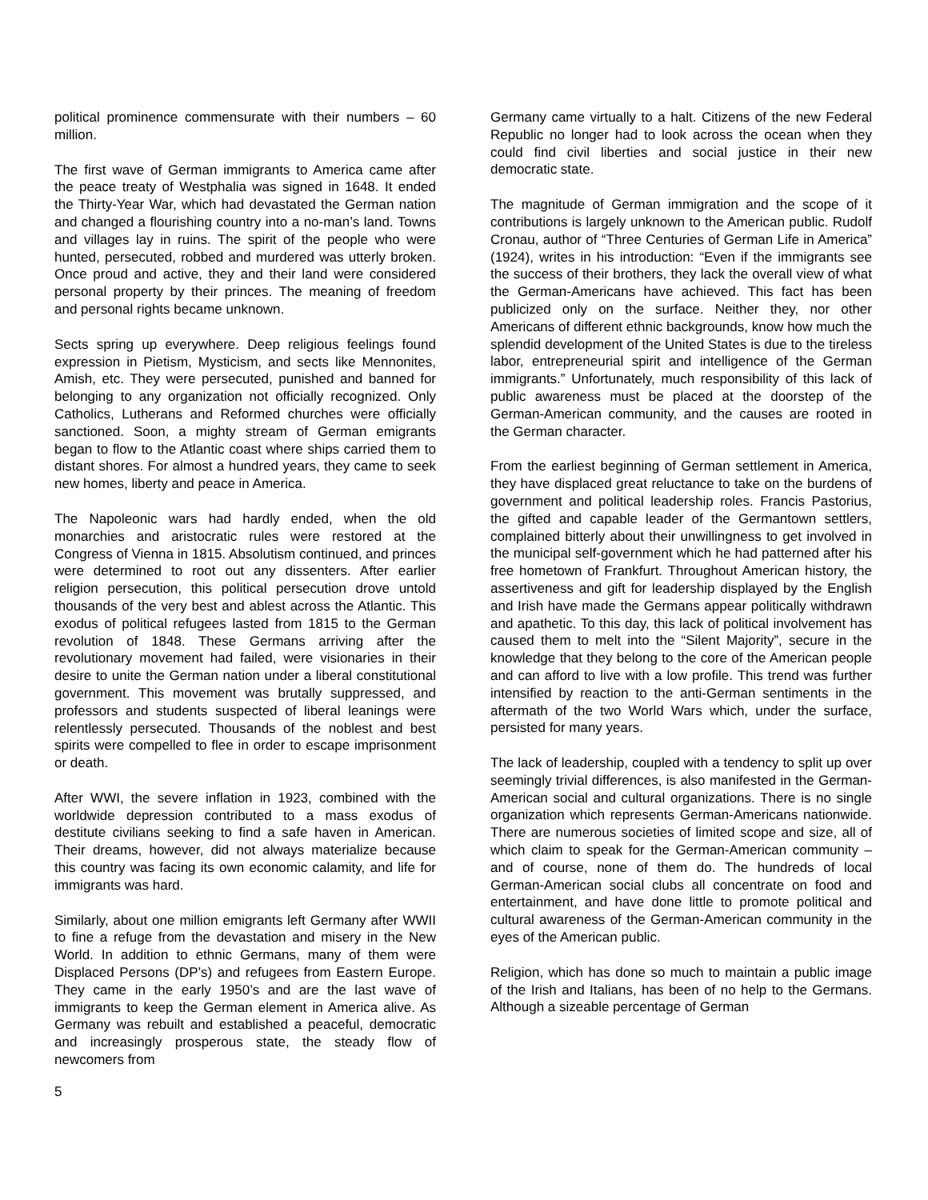political prominence commensurate with their numbers – 60 million.
The first wave of German immigrants to America came after the peace treaty of Westphalia was signed in 1648. It ended the Thirty-Year War, which had devastated the German nation and changed a flourishing country into a no-man’s land. Towns and villages lay in ruins. The spirit of the people who were hunted, persecuted, robbed and murdered was utterly broken. Once proud and active, they and their land were considered personal property by their princes. The meaning of freedom and personal rights became unknown.
Sects spring up everywhere. Deep religious feelings found expression in Pietism, Mysticism, and sects like Mennonites, Amish, etc. They were persecuted, punished and banned for belonging to any organization not officially recognized. Only Catholics, Lutherans and Reformed churches were officially sanctioned. Soon, a mighty stream of German emigrants began to flow to the Atlantic coast where ships carried them to distant shores. For almost a hundred years, they came to seek new homes, liberty and peace in America.
The Napoleonic wars had hardly ended, when the old monarchies and aristocratic rules were restored at the Congress of Vienna in 1815. Absolutism continued, and princes were determined to root out any dissenters. After earlier religion persecution, this political persecution drove untold thousands of the very best and ablest across the Atlantic. This exodus of political refugees lasted from 1815 to the German revolution of 1848. These Germans arriving after the revolutionary movement had failed, were visionaries in their desire to unite the German nation under a liberal constitutional government. This movement was brutally suppressed, and professors and students suspected of liberal leanings were relentlessly persecuted. Thousands of the noblest and best spirits were compelled to flee in order to escape imprisonment or death.
After WWI, the severe inflation in 1923, combined with the worldwide depression contributed to a mass exodus of destitute civilians seeking to find a safe haven in American. Their dreams, however, did not always materialize because this country was facing its own economic calamity, and life for immigrants was hard.
Similarly, about one million emigrants left Germany after WWII to fine a refuge from the devastation and misery in the New World. In addition to ethnic Germans, many of them were Displaced Persons (DP’s) and refugees from Eastern Europe. They came in the early 1950’s and are the last wave of immigrants to keep the German element in America alive. As Germany was rebuilt and established a peaceful, democratic and increasingly prosperous state, the steady flow of newcomers from
Germany came virtually to a halt. Citizens of the new Federal Republic no longer had to look across the ocean when they could find civil liberties and social justice in their new democratic state.
The magnitude of German immigration and the scope of it contributions is largely unknown to the American public. Rudolf Cronau, author of “Three Centuries of German Life in America” (1924), writes in his introduction: “Even if the immigrants see the success of their brothers, they lack the overall view of what the German-Americans have achieved. This fact has been publicized only on the surface. Neither they, nor other Americans of different ethnic backgrounds, know how much the splendid development of the United States is due to the tireless labor, entrepreneurial spirit and intelligence of the German immigrants.” Unfortunately, much responsibility of this lack of public awareness must be placed at the doorstep of the German-American community, and the causes are rooted in the German character.
From the earliest beginning of German settlement in America, they have displaced great reluctance to take on the burdens of government and political leadership roles. Francis Pastorius, the gifted and capable leader of the Germantown settlers, complained bitterly about their unwillingness to get involved in the municipal self-government which he had patterned after his free hometown of Frankfurt. Throughout American history, the assertiveness and gift for leadership displayed by the English and Irish have made the Germans appear politically withdrawn and apathetic. To this day, this lack of political involvement has caused them to melt into the “Silent Majority”, secure in the knowledge that they belong to the core of the American people and can afford to live with a low profile. This trend was further intensified by reaction to the anti-German sentiments in the aftermath of the two World Wars which, under the surface, persisted for many years.
The lack of leadership, coupled with a tendency to split up over seemingly trivial differences, is also manifested in the German-American social and cultural organizations. There is no single organization which represents German-Americans nationwide. There are numerous societies of limited scope and size, all of which claim to speak for the German-American community – and of course, none of them do. The hundreds of local German-American social clubs all concentrate on food and entertainment, and have done little to promote political and cultural awareness of the German-American community in the eyes of the American public.
Religion, which has done so much to maintain a public image of the Irish and Italians, has been of no help to the Germans. Although a sizeable percentage of German
5